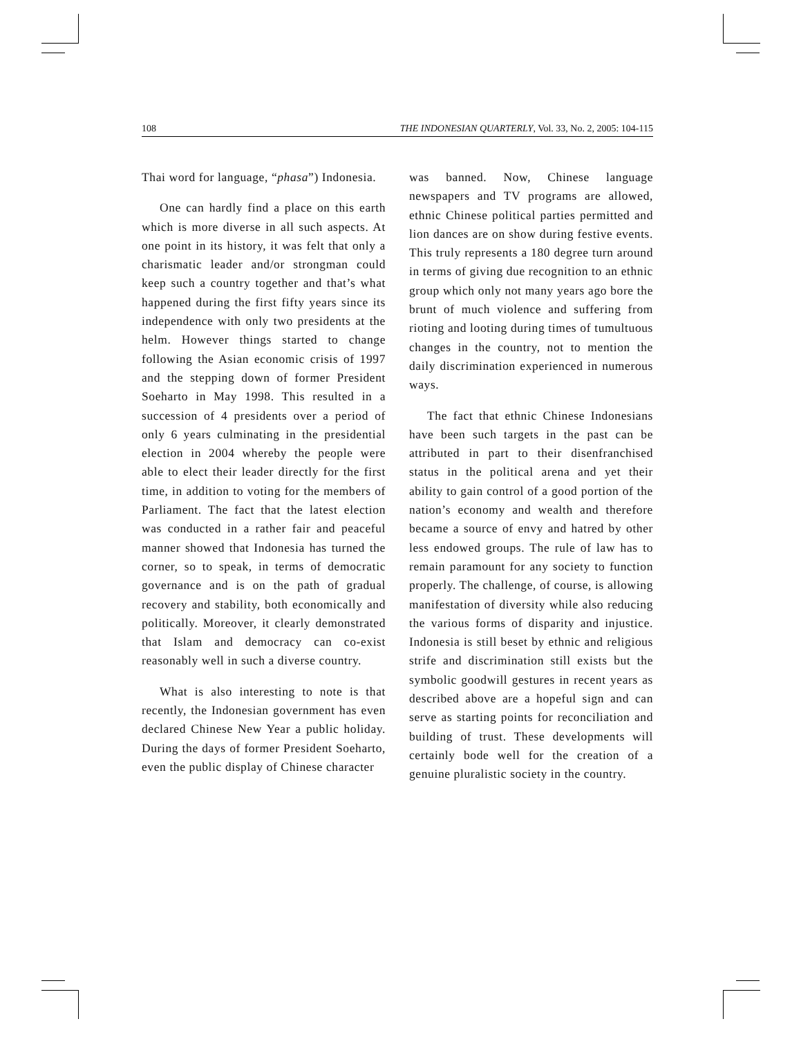108 THE INDONESIAN QUARTERLY, Vol. 33, No. 2, 2005: 104-115
Thai word for language, “phasa”) Indonesia.
One can hardly find a place on this earth which is more diverse in all such aspects. At one point in its history, it was felt that only a charismatic leader and/or strongman could keep such a country together and that’s what happened during the first fifty years since its independence with only two presidents at the helm. However things started to change following the Asian economic crisis of 1997 and the stepping down of former President Soeharto in May 1998. This resulted in a succession of 4 presidents over a period of only 6 years culminating in the presidential election in 2004 whereby the people were able to elect their leader directly for the first time, in addition to voting for the members of Parliament. The fact that the latest election was conducted in a rather fair and peaceful manner showed that Indonesia has turned the corner, so to speak, in terms of democratic governance and is on the path of gradual recovery and stability, both economically and politically. Moreover, it clearly demonstrated that Islam and democracy can co-exist reasonably well in such a diverse country.
What is also interesting to note is that recently, the Indonesian government has even declared Chinese New Year a public holiday. During the days of former President Soeharto, even the public display of Chinese character
was banned. Now, Chinese language newspapers and TV programs are allowed, ethnic Chinese political parties permitted and lion dances are on show during festive events. This truly represents a 180 degree turn around in terms of giving due recognition to an ethnic group which only not many years ago bore the brunt of much violence and suffering from rioting and looting during times of tumultuous changes in the country, not to mention the daily discrimination experienced in numerous ways.
The fact that ethnic Chinese Indonesians have been such targets in the past can be attributed in part to their disenfranchised status in the political arena and yet their ability to gain control of a good portion of the nation’s economy and wealth and therefore became a source of envy and hatred by other less endowed groups. The rule of law has to remain paramount for any society to function properly. The challenge, of course, is allowing manifestation of diversity while also reducing the various forms of disparity and injustice. Indonesia is still beset by ethnic and religious strife and discrimination still exists but the symbolic goodwill gestures in recent years as described above are a hopeful sign and can serve as starting points for reconciliation and building of trust. These developments will certainly bode well for the creation of a genuine pluralistic society in the country.